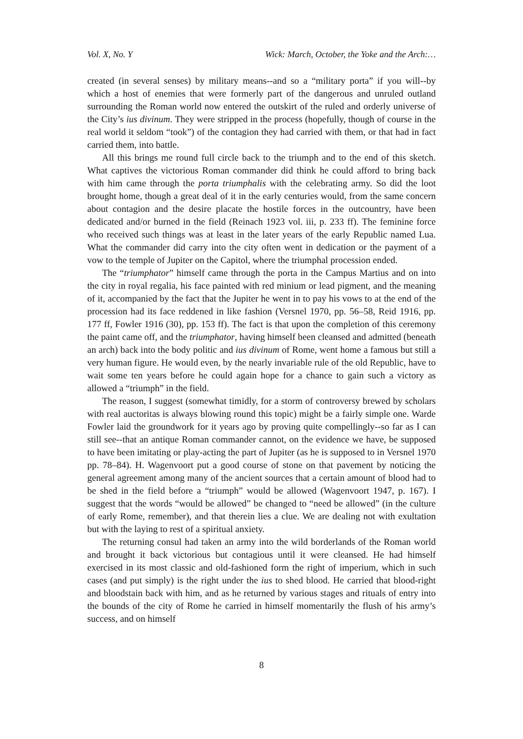Vol. X, No. Y Wick: March, October, the Yoke and the Arch:…
created (in several senses) by military means--and so a “military porta” if you will--by which a host of enemies that were formerly part of the dangerous and unruled outland surrounding the Roman world now entered the outskirt of the ruled and orderly universe of the City’s ius divinum. They were stripped in the process (hopefully, though of course in the real world it seldom “took”) of the contagion they had carried with them, or that had in fact carried them, into battle.
All this brings me round full circle back to the triumph and to the end of this sketch. What captives the victorious Roman commander did think he could afford to bring back with him came through the porta triumphalis with the celebrating army. So did the loot brought home, though a great deal of it in the early centuries would, from the same concern about contagion and the desire placate the hostile forces in the outcountry, have been dedicated and/or burned in the field (Reinach 1923 vol. iii, p. 233 ff). The feminine force who received such things was at least in the later years of the early Republic named Lua. What the commander did carry into the city often went in dedication or the payment of a vow to the temple of Jupiter on the Capitol, where the triumphal procession ended.
The “triumphator” himself came through the porta in the Campus Martius and on into the city in royal regalia, his face painted with red minium or lead pigment, and the meaning of it, accompanied by the fact that the Jupiter he went in to pay his vows to at the end of the procession had its face reddened in like fashion (Versnel 1970, pp. 56–58, Reid 1916, pp. 177 ff, Fowler 1916 (30), pp. 153 ff). The fact is that upon the completion of this ceremony the paint came off, and the triumphator, having himself been cleansed and admitted (beneath an arch) back into the body politic and ius divinum of Rome, went home a famous but still a very human figure. He would even, by the nearly invariable rule of the old Republic, have to wait some ten years before he could again hope for a chance to gain such a victory as allowed a “triumph” in the field.
The reason, I suggest (somewhat timidly, for a storm of controversy brewed by scholars with real auctoritas is always blowing round this topic) might be a fairly simple one. Warde Fowler laid the groundwork for it years ago by proving quite compellingly--so far as I can still see--that an antique Roman commander cannot, on the evidence we have, be supposed to have been imitating or play-acting the part of Jupiter (as he is supposed to in Versnel 1970 pp. 78–84). H. Wagenvoort put a good course of stone on that pavement by noticing the general agreement among many of the ancient sources that a certain amount of blood had to be shed in the field before a “triumph” would be allowed (Wagenvoort 1947, p. 167). I suggest that the words “would be allowed” be changed to “need be allowed” (in the culture of early Rome, remember), and that therein lies a clue. We are dealing not with exultation but with the laying to rest of a spiritual anxiety.
The returning consul had taken an army into the wild borderlands of the Roman world and brought it back victorious but contagious until it were cleansed. He had himself exercised in its most classic and old-fashioned form the right of imperium, which in such cases (and put simply) is the right under the ius to shed blood. He carried that blood-right and bloodstain back with him, and as he returned by various stages and rituals of entry into the bounds of the city of Rome he carried in himself momentarily the flush of his army’s success, and on himself
8